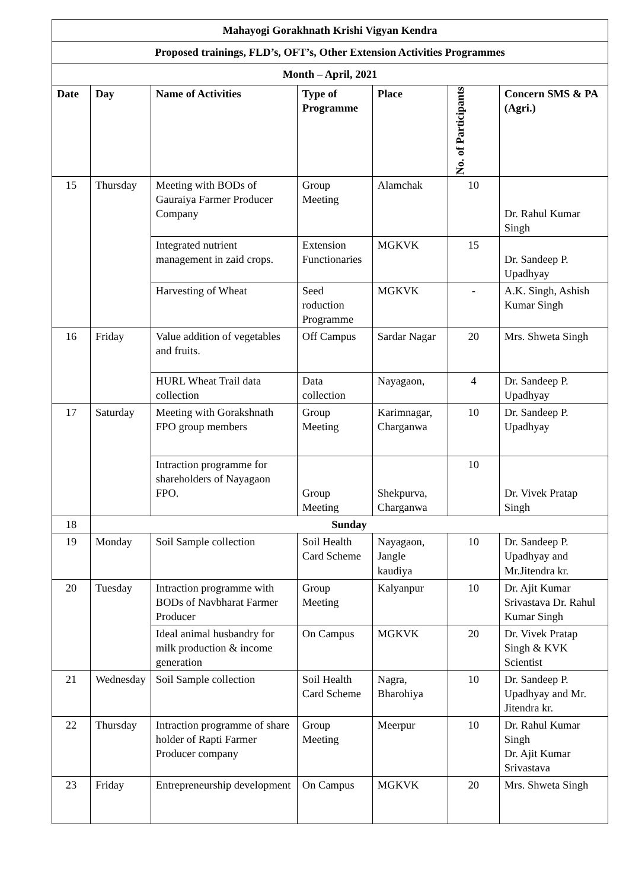| Mahayogi Gorakhnath Krishi Vigyan Kendra | | | | | | |
| Proposed trainings, FLD’s, OFT’s, Other Extension Activities Programmes | | | | | | |
| Month – April, 2021 | | | | | | |
| Date | Day | Name of Activities | Type of Programme | Place | No. of Participants | Concern SMS & PA (Agri.) |
| 15 | Thursday | Meeting with BODs of Gauraiya Farmer Producer Company | Group Meeting | Alamchak | 10 | Dr. Rahul Kumar Singh |
| | | Integrated nutrient management in zaid crops. | Extension Functionaries | MGKVK | 15 | Dr. Sandeep P. Upadhyay |
| | | Harvesting of Wheat | Seed roduction Programme | MGKVK | - | A.K. Singh, Ashish Kumar Singh |
| 16 | Friday | Value addition of vegetables and fruits. | Off Campus | Sardar Nagar | 20 | Mrs. Shweta Singh |
| | | HURL Wheat Trail data collection | Data collection | Nayagaon, | 4 | Dr. Sandeep P. Upadhyay |
| 17 | Saturday | Meeting with Gorakshnath FPO group members | Group Meeting | Karimnagar, Charganwa | 10 | Dr. Sandeep P. Upadhyay |
| | | Intraction programme for shareholders of Nayagaon FPO. | Group Meeting | Shekpurva, Charganwa | 10 | Dr. Vivek Pratap Singh |
| 18 | Sunday | | | | | |
| 19 | Monday | Soil Sample collection | Soil Health Card Scheme | Nayagaon, Jangle kaudiya | 10 | Dr. Sandeep P. Upadhyay and Mr.Jitendra kr. |
| 20 | Tuesday | Intraction programme with BODs of Navbharat Farmer Producer | Group Meeting | Kalyanpur | 10 | Dr. Ajit Kumar Srivastava Dr. Rahul Kumar Singh |
| | | Ideal animal husbandry for milk production & income generation | On Campus | MGKVK | 20 | Dr. Vivek Pratap Singh & KVK Scientist |
| 21 | Wednesday | Soil Sample collection | Soil Health Card Scheme | Nagra, Bharohiya | 10 | Dr. Sandeep P. Upadhyay and Mr. Jitendra kr. |
| 22 | Thursday | Intraction programme of share holder of Rapti Farmer Producer company | Group Meeting | Meerpur | 10 | Dr. Rahul Kumar Singh Dr. Ajit Kumar Srivastava |
| 23 | Friday | Entrepreneurship development | On Campus | MGKVK | 20 | Mrs. Shweta Singh |